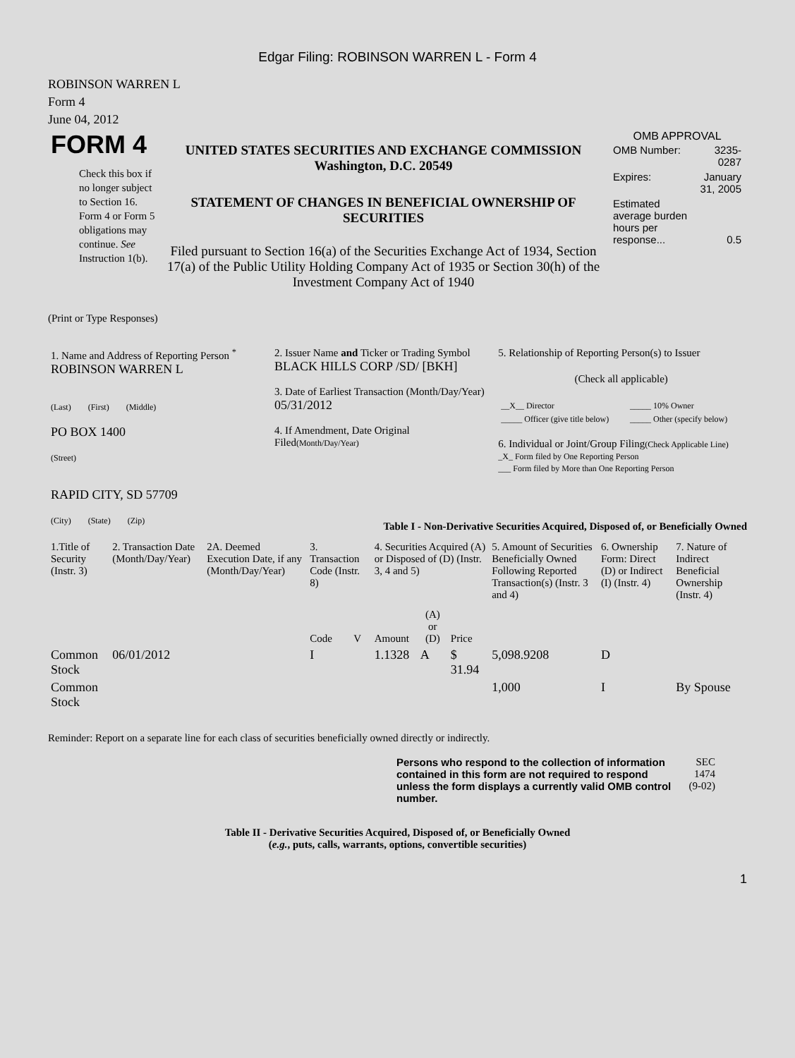Edgar Filing: ROBINSON WARREN L - Form 4
ROBINSON WARREN L
Form 4
June 04, 2012
| FORM 4 Check this box if no longer subject to Section 16. Form 4 or Form 5 obligations may continue. See Instruction 1(b). | UNITED STATES SECURITIES AND EXCHANGE COMMISSION Washington, D.C. 20549 STATEMENT OF CHANGES IN BENEFICIAL OWNERSHIP OF SECURITIES Filed pursuant to Section 16(a) of the Securities Exchange Act of 1934, Section 17(a) of the Public Utility Holding Company Act of 1935 or Section 30(h) of the Investment Company Act of 1940 | OMB APPROVAL / OMB Number: / 3235-0287 / / Expires: / January 31, 2005 / / Estimated average burden hours per response... / 0.5 / |
(Print or Type Responses)
| 1. Name and Address of Reporting Person <sup>*</sup> ROBINSON WARREN L (Last) (First) (Middle) PO BOX 1400 (Street) RAPID CITY, SD 57709 (City) (State) (Zip) | 2. Issuer Name and Ticker or Trading Symbol BLACK HILLS CORP /SD/ [BKH] 3. Date of Earliest Transaction (Month/Day/Year) 05/31/2012 4. If Amendment, Date Original Filed (Month/Day/Year) | 5. Relationship of Reporting Person(s) to Issuer (Check all applicable) / __X__ Director / _____ 10% Owner / / _____ Officer (give title below) / _____ Other (specify below) / 6. Individual or Joint/Group Filing (Check Applicable Line) _X_ Form filed by One Reporting Person ___ Form filed by More than One Reporting Person |
Table I - Non-Derivative Securities Acquired, Disposed of, or Beneficially Owned
| 1.Title of Security (Instr. 3) | 2. Transaction Date (Month/Day/Year) | 2A. Deemed Execution Date, if any (Month/Day/Year) | 3. Transaction Code (Instr. 8) | | 4. Securities Acquired (A) or Disposed of (D) (Instr. 3, 4 and 5) | | | 5. Amount of Securities Beneficially Owned Following Reported Transaction(s) (Instr. 3 and 4) | 6. Ownership Form: Direct (D) or Indirect (I) (Instr. 4) | 7. Nature of Indirect Beneficial Ownership (Instr. 4) |
| --- | --- | --- | --- | --- | --- | --- | --- | --- | --- | --- |
| | | | Code | V | Amount | (A) or (D) | Price | | | |
| Common Stock | 06/01/2012 | | I | | 1.1328 | A | $ 31.94 | 5,098.9208 | D | |
| Common Stock | | | | | | | | 1,000 | I | By Spouse |
Reminder: Report on a separate line for each class of securities beneficially owned directly or indirectly.
| Persons who respond to the collection of information contained in this form are not required to respond unless the form displays a currently valid OMB control number. | SEC 1474 (9-02) |
Table II - Derivative Securities Acquired, Disposed of, or Beneficially Owned
(e.g., puts, calls, warrants, options, convertible securities)
1